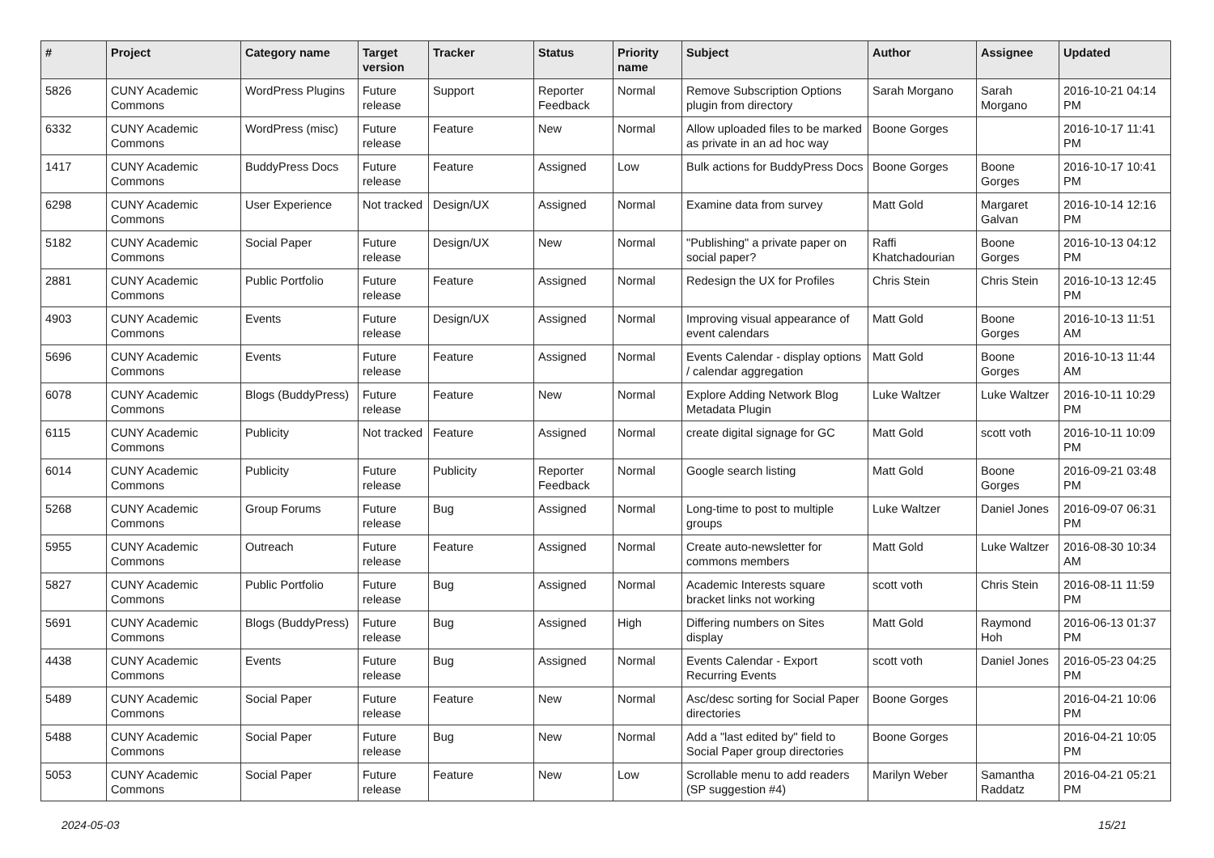| # | Project | Category name | Target version | Tracker | Status | Priority name | Subject | Author | Assignee | Updated |
| --- | --- | --- | --- | --- | --- | --- | --- | --- | --- | --- |
| 5826 | CUNY Academic Commons | WordPress Plugins | Future release | Support | Reporter Feedback | Normal | Remove Subscription Options plugin from directory | Sarah Morgano | Sarah Morgano | 2016-10-21 04:14 PM |
| 6332 | CUNY Academic Commons | WordPress (misc) | Future release | Feature | New | Normal | Allow uploaded files to be marked as private in an ad hoc way | Boone Gorges | | 2016-10-17 11:41 PM |
| 1417 | CUNY Academic Commons | BuddyPress Docs | Future release | Feature | Assigned | Low | Bulk actions for BuddyPress Docs | Boone Gorges | Boone Gorges | 2016-10-17 10:41 PM |
| 6298 | CUNY Academic Commons | User Experience | Not tracked | Design/UX | Assigned | Normal | Examine data from survey | Matt Gold | Margaret Galvan | 2016-10-14 12:16 PM |
| 5182 | CUNY Academic Commons | Social Paper | Future release | Design/UX | New | Normal | "Publishing" a private paper on social paper? | Raffi Khatchadourian | Boone Gorges | 2016-10-13 04:12 PM |
| 2881 | CUNY Academic Commons | Public Portfolio | Future release | Feature | Assigned | Normal | Redesign the UX for Profiles | Chris Stein | Chris Stein | 2016-10-13 12:45 PM |
| 4903 | CUNY Academic Commons | Events | Future release | Design/UX | Assigned | Normal | Improving visual appearance of event calendars | Matt Gold | Boone Gorges | 2016-10-13 11:51 AM |
| 5696 | CUNY Academic Commons | Events | Future release | Feature | Assigned | Normal | Events Calendar - display options / calendar aggregation | Matt Gold | Boone Gorges | 2016-10-13 11:44 AM |
| 6078 | CUNY Academic Commons | Blogs (BuddyPress) | Future release | Feature | New | Normal | Explore Adding Network Blog Metadata Plugin | Luke Waltzer | Luke Waltzer | 2016-10-11 10:29 PM |
| 6115 | CUNY Academic Commons | Publicity | Not tracked | Feature | Assigned | Normal | create digital signage for GC | Matt Gold | scott voth | 2016-10-11 10:09 PM |
| 6014 | CUNY Academic Commons | Publicity | Future release | Publicity | Reporter Feedback | Normal | Google search listing | Matt Gold | Boone Gorges | 2016-09-21 03:48 PM |
| 5268 | CUNY Academic Commons | Group Forums | Future release | Bug | Assigned | Normal | Long-time to post to multiple groups | Luke Waltzer | Daniel Jones | 2016-09-07 06:31 PM |
| 5955 | CUNY Academic Commons | Outreach | Future release | Feature | Assigned | Normal | Create auto-newsletter for commons members | Matt Gold | Luke Waltzer | 2016-08-30 10:34 AM |
| 5827 | CUNY Academic Commons | Public Portfolio | Future release | Bug | Assigned | Normal | Academic Interests square bracket links not working | scott voth | Chris Stein | 2016-08-11 11:59 PM |
| 5691 | CUNY Academic Commons | Blogs (BuddyPress) | Future release | Bug | Assigned | High | Differing numbers on Sites display | Matt Gold | Raymond Hoh | 2016-06-13 01:37 PM |
| 4438 | CUNY Academic Commons | Events | Future release | Bug | Assigned | Normal | Events Calendar - Export Recurring Events | scott voth | Daniel Jones | 2016-05-23 04:25 PM |
| 5489 | CUNY Academic Commons | Social Paper | Future release | Feature | New | Normal | Asc/desc sorting for Social Paper directories | Boone Gorges | | 2016-04-21 10:06 PM |
| 5488 | CUNY Academic Commons | Social Paper | Future release | Bug | New | Normal | Add a "last edited by" field to Social Paper group directories | Boone Gorges | | 2016-04-21 10:05 PM |
| 5053 | CUNY Academic Commons | Social Paper | Future release | Feature | New | Low | Scrollable menu to add readers (SP suggestion #4) | Marilyn Weber | Samantha Raddatz | 2016-04-21 05:21 PM |
2024-05-03 15/21